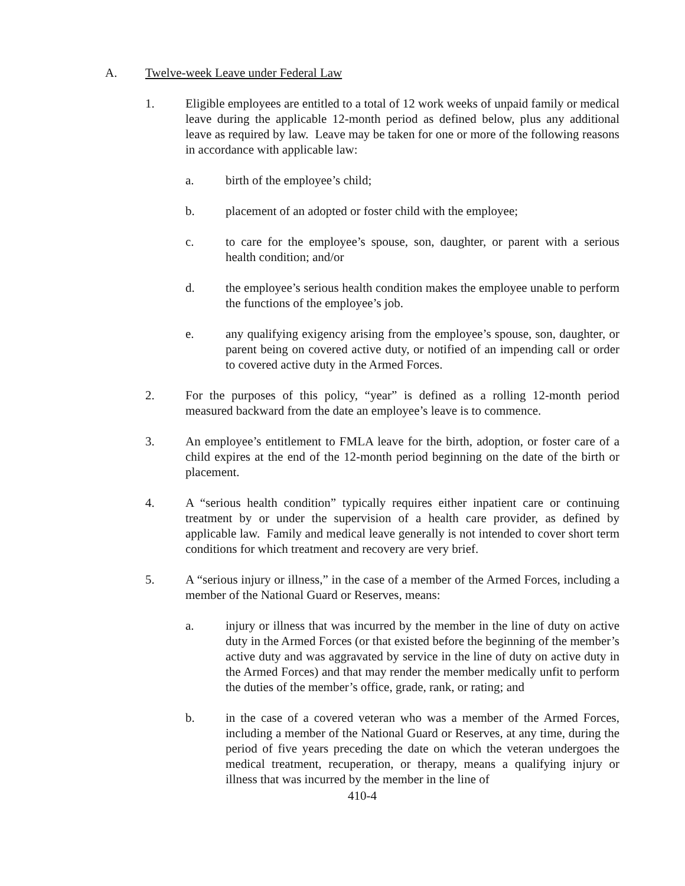A. Twelve-week Leave under Federal Law
1. Eligible employees are entitled to a total of 12 work weeks of unpaid family or medical leave during the applicable 12-month period as defined below, plus any additional leave as required by law. Leave may be taken for one or more of the following reasons in accordance with applicable law:
a. birth of the employee’s child;
b. placement of an adopted or foster child with the employee;
c. to care for the employee’s spouse, son, daughter, or parent with a serious health condition; and/or
d. the employee’s serious health condition makes the employee unable to perform the functions of the employee’s job.
e. any qualifying exigency arising from the employee’s spouse, son, daughter, or parent being on covered active duty, or notified of an impending call or order to covered active duty in the Armed Forces.
2. For the purposes of this policy, “year” is defined as a rolling 12-month period measured backward from the date an employee’s leave is to commence.
3. An employee’s entitlement to FMLA leave for the birth, adoption, or foster care of a child expires at the end of the 12-month period beginning on the date of the birth or placement.
4. A “serious health condition” typically requires either inpatient care or continuing treatment by or under the supervision of a health care provider, as defined by applicable law. Family and medical leave generally is not intended to cover short term conditions for which treatment and recovery are very brief.
5. A “serious injury or illness,” in the case of a member of the Armed Forces, including a member of the National Guard or Reserves, means:
a. injury or illness that was incurred by the member in the line of duty on active duty in the Armed Forces (or that existed before the beginning of the member’s active duty and was aggravated by service in the line of duty on active duty in the Armed Forces) and that may render the member medically unfit to perform the duties of the member’s office, grade, rank, or rating; and
b. in the case of a covered veteran who was a member of the Armed Forces, including a member of the National Guard or Reserves, at any time, during the period of five years preceding the date on which the veteran undergoes the medical treatment, recuperation, or therapy, means a qualifying injury or illness that was incurred by the member in the line of
410-4